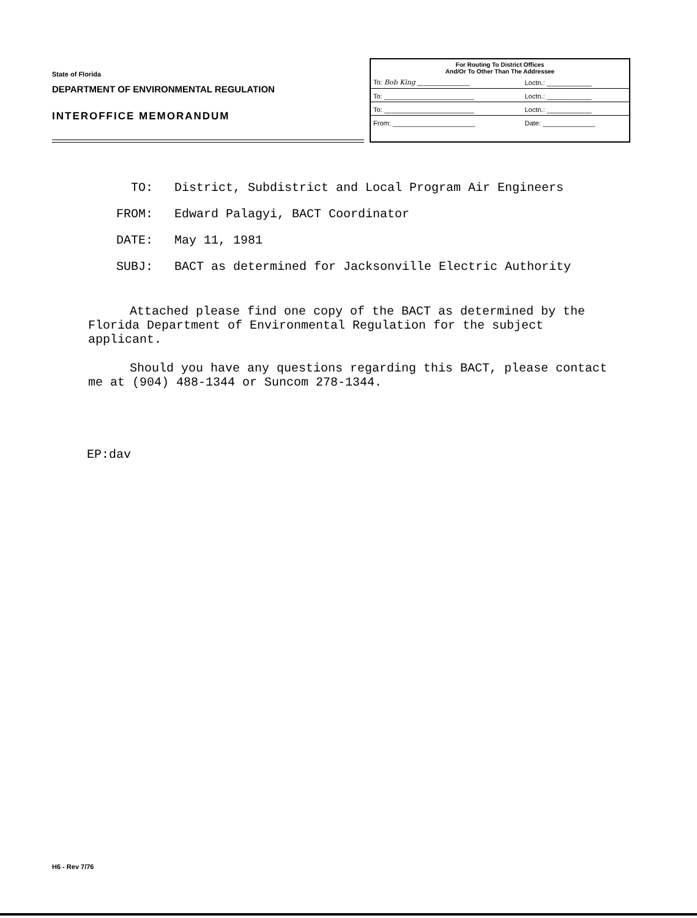State of Florida
DEPARTMENT OF ENVIRONMENTAL REGULATION
INTEROFFICE MEMORANDUM
For Routing To District Offices
And/Or To Other Than The Addressee
| To: Bob King ______________ | Loctn.: ____________ |
| To: ________________________ | Loctn.: ____________ |
| To: ________________________ | Loctn.: ____________ |
| From: ______________________ | Date: ______________ |
TO: District, Subdistrict and Local Program Air Engineers
FROM: Edward Palagyi, BACT Coordinator
DATE: May 11, 1981
SUBJ: BACT as determined for Jacksonville Electric Authority
Attached please find one copy of the BACT as determined by the Florida Department of Environmental Regulation for the subject applicant.
Should you have any questions regarding this BACT, please contact me at (904) 488-1344 or Suncom 278-1344.
EP:dav
H6 - Rev 7/76